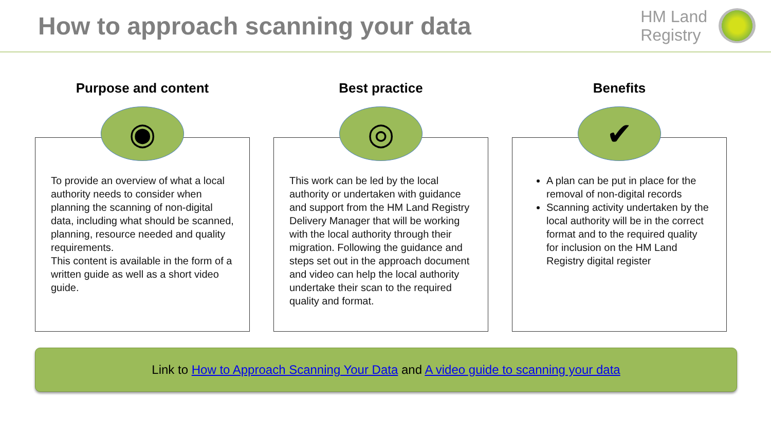How to approach scanning your data
HM Land
Registry
Purpose and content
◉
To provide an overview of what a local authority needs to consider when planning the scanning of non-digital data, including what should be scanned, planning, resource needed and quality requirements.
This content is available in the form of a written guide as well as a short video guide.
Best practice
◎
This work can be led by the local authority or undertaken with guidance and support from the HM Land Registry Delivery Manager that will be working with the local authority through their migration. Following the guidance and steps set out in the approach document and video can help the local authority undertake their scan to the required quality and format.
Benefits
✔
A plan can be put in place for the removal of non-digital records
Scanning activity undertaken by the local authority will be in the correct format and to the required quality for inclusion on the HM Land Registry digital register
Link to How to Approach Scanning Your Data and A video guide to scanning your data